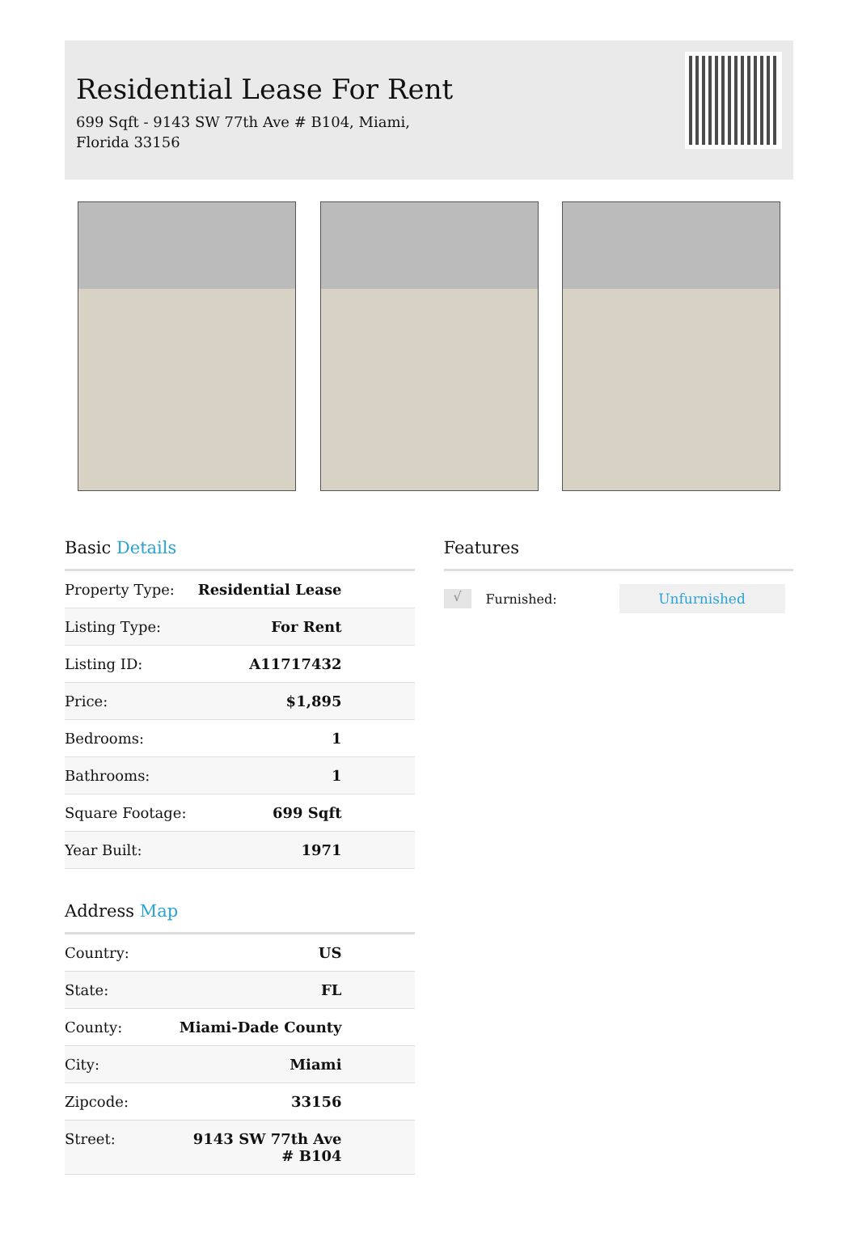Residential Lease For Rent
699 Sqft - 9143 SW 77th Ave # B104, Miami, Florida 33156
Basic Details
| Property Type: | Residential Lease |
| Listing Type: | For Rent |
| Listing ID: | A11717432 |
| Price: | $1,895 |
| Bedrooms: | 1 |
| Bathrooms: | 1 |
| Square Footage: | 699 Sqft |
| Year Built: | 1971 |
Address Map
| Country: | US |
| State: | FL |
| County: | Miami-Dade County |
| City: | Miami |
| Zipcode: | 33156 |
| Street: | 9143 SW 77th Ave # B104 |
Features
√
Furnished:
Unfurnished